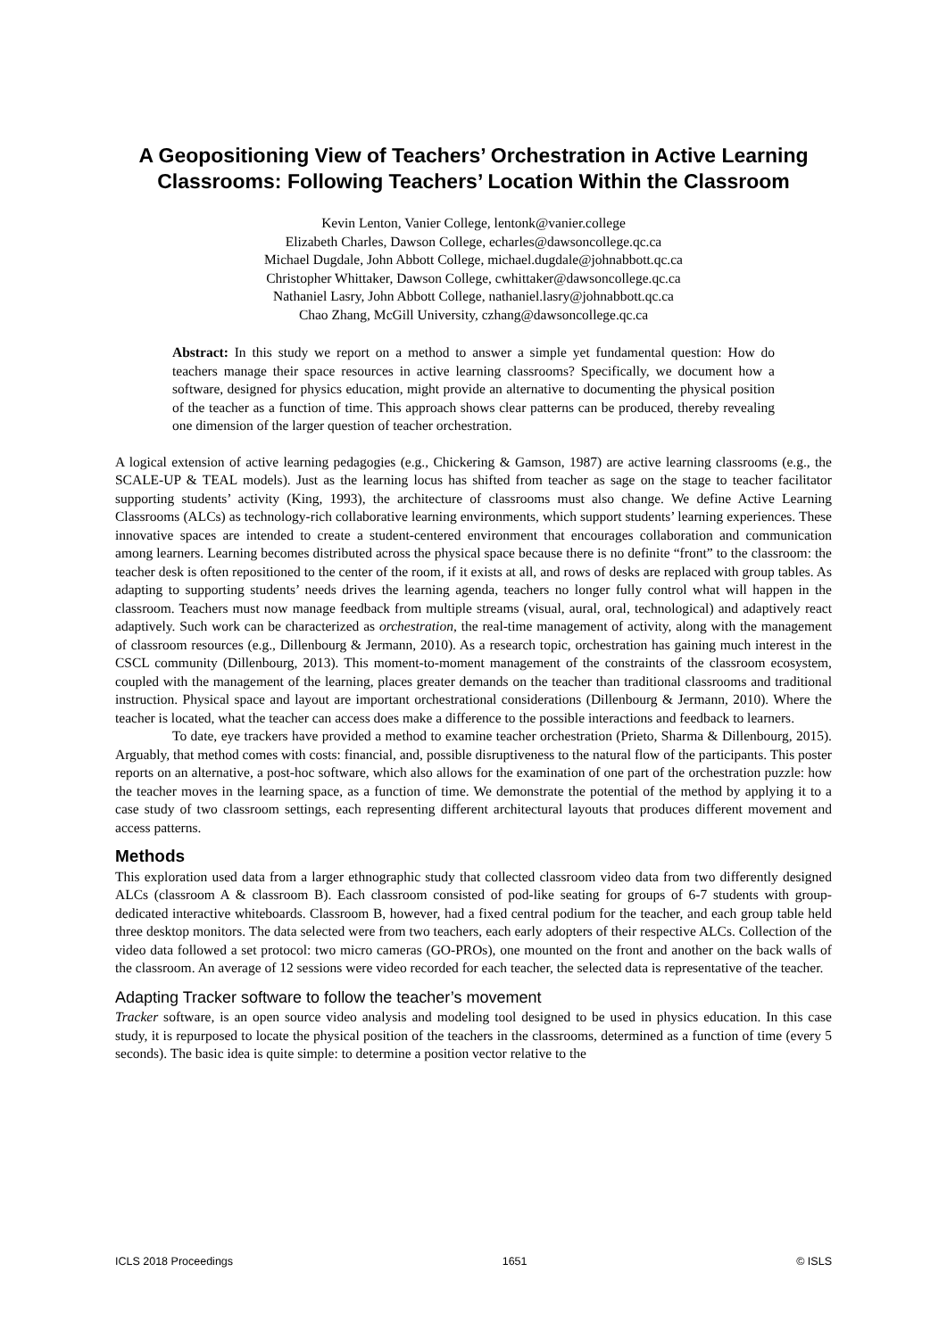A Geopositioning View of Teachers’ Orchestration in Active Learning Classrooms: Following Teachers’ Location Within the Classroom
Kevin Lenton, Vanier College, lentonk@vanier.college
Elizabeth Charles, Dawson College, echarles@dawsoncollege.qc.ca
Michael Dugdale, John Abbott College, michael.dugdale@johnabbott.qc.ca
Christopher Whittaker, Dawson College, cwhittaker@dawsoncollege.qc.ca
Nathaniel Lasry, John Abbott College, nathaniel.lasry@johnabbott.qc.ca
Chao Zhang, McGill University, czhang@dawsoncollege.qc.ca
Abstract: In this study we report on a method to answer a simple yet fundamental question: How do teachers manage their space resources in active learning classrooms? Specifically, we document how a software, designed for physics education, might provide an alternative to documenting the physical position of the teacher as a function of time. This approach shows clear patterns can be produced, thereby revealing one dimension of the larger question of teacher orchestration.
A logical extension of active learning pedagogies (e.g., Chickering & Gamson, 1987) are active learning classrooms (e.g., the SCALE-UP & TEAL models). Just as the learning locus has shifted from teacher as sage on the stage to teacher facilitator supporting students’ activity (King, 1993), the architecture of classrooms must also change. We define Active Learning Classrooms (ALCs) as technology-rich collaborative learning environments, which support students’ learning experiences. These innovative spaces are intended to create a student-centered environment that encourages collaboration and communication among learners. Learning becomes distributed across the physical space because there is no definite “front” to the classroom: the teacher desk is often repositioned to the center of the room, if it exists at all, and rows of desks are replaced with group tables. As adapting to supporting students’ needs drives the learning agenda, teachers no longer fully control what will happen in the classroom. Teachers must now manage feedback from multiple streams (visual, aural, oral, technological) and adaptively react adaptively. Such work can be characterized as orchestration, the real-time management of activity, along with the management of classroom resources (e.g., Dillenbourg & Jermann, 2010). As a research topic, orchestration has gaining much interest in the CSCL community (Dillenbourg, 2013). This moment-to-moment management of the constraints of the classroom ecosystem, coupled with the management of the learning, places greater demands on the teacher than traditional classrooms and traditional instruction. Physical space and layout are important orchestrational considerations (Dillenbourg & Jermann, 2010). Where the teacher is located, what the teacher can access does make a difference to the possible interactions and feedback to learners.
To date, eye trackers have provided a method to examine teacher orchestration (Prieto, Sharma & Dillenbourg, 2015). Arguably, that method comes with costs: financial, and, possible disruptiveness to the natural flow of the participants. This poster reports on an alternative, a post-hoc software, which also allows for the examination of one part of the orchestration puzzle: how the teacher moves in the learning space, as a function of time. We demonstrate the potential of the method by applying it to a case study of two classroom settings, each representing different architectural layouts that produces different movement and access patterns.
Methods
This exploration used data from a larger ethnographic study that collected classroom video data from two differently designed ALCs (classroom A & classroom B). Each classroom consisted of pod-like seating for groups of 6-7 students with group-dedicated interactive whiteboards. Classroom B, however, had a fixed central podium for the teacher, and each group table held three desktop monitors. The data selected were from two teachers, each early adopters of their respective ALCs. Collection of the video data followed a set protocol: two micro cameras (GO-PROs), one mounted on the front and another on the back walls of the classroom. An average of 12 sessions were video recorded for each teacher, the selected data is representative of the teacher.
Adapting Tracker software to follow the teacher’s movement
Tracker software, is an open source video analysis and modeling tool designed to be used in physics education. In this case study, it is repurposed to locate the physical position of the teachers in the classrooms, determined as a function of time (every 5 seconds). The basic idea is quite simple: to determine a position vector relative to the
ICLS 2018 Proceedings 1651 © ISLS